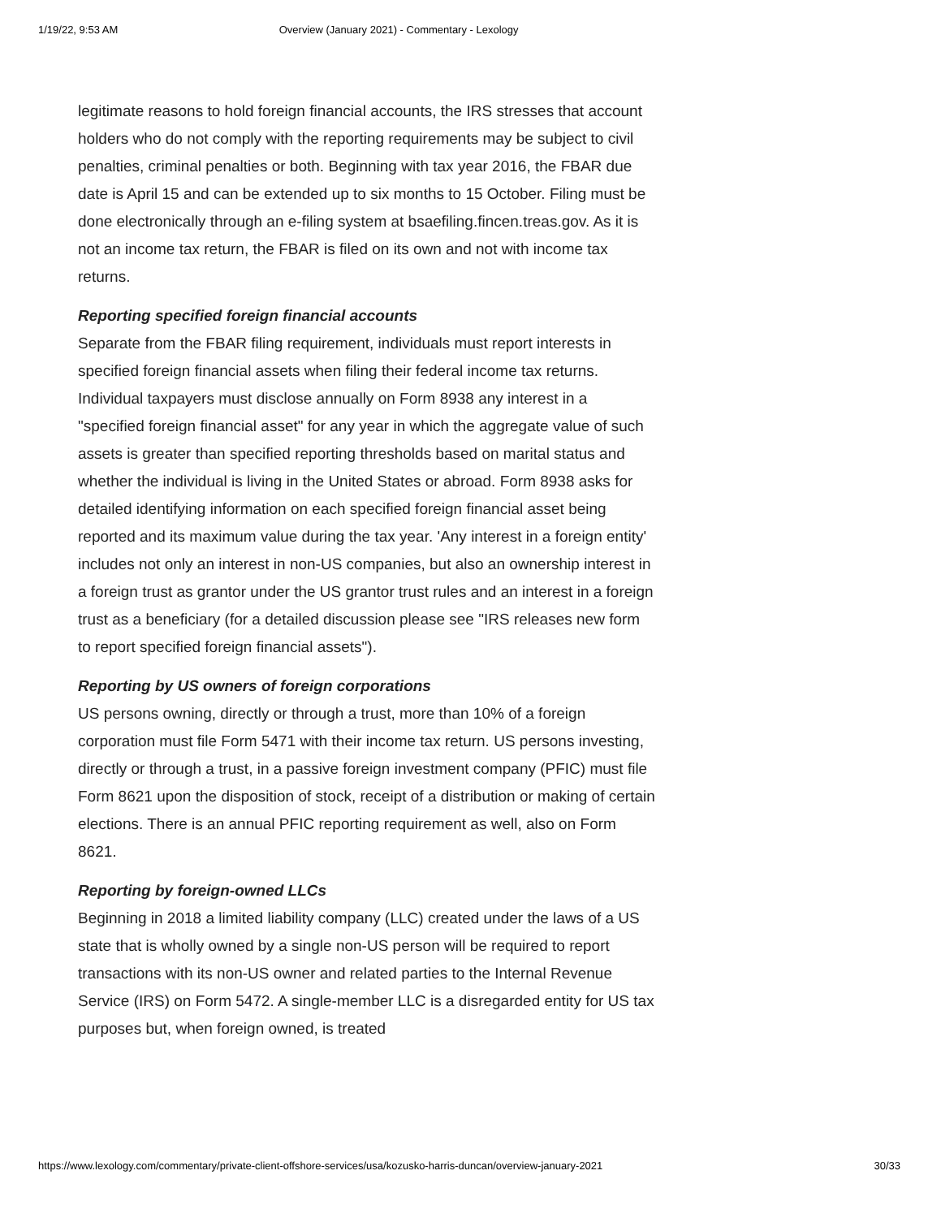1/19/22, 9:53 AM Overview (January 2021) - Commentary - Lexology
legitimate reasons to hold foreign financial accounts, the IRS stresses that account holders who do not comply with the reporting requirements may be subject to civil penalties, criminal penalties or both. Beginning with tax year 2016, the FBAR due date is April 15 and can be extended up to six months to 15 October. Filing must be done electronically through an e-filing system at bsaefiling.fincen.treas.gov. As it is not an income tax return, the FBAR is filed on its own and not with income tax returns.
Reporting specified foreign financial accounts
Separate from the FBAR filing requirement, individuals must report interests in specified foreign financial assets when filing their federal income tax returns. Individual taxpayers must disclose annually on Form 8938 any interest in a "specified foreign financial asset" for any year in which the aggregate value of such assets is greater than specified reporting thresholds based on marital status and whether the individual is living in the United States or abroad. Form 8938 asks for detailed identifying information on each specified foreign financial asset being reported and its maximum value during the tax year. 'Any interest in a foreign entity' includes not only an interest in non-US companies, but also an ownership interest in a foreign trust as grantor under the US grantor trust rules and an interest in a foreign trust as a beneficiary (for a detailed discussion please see "IRS releases new form to report specified foreign financial assets").
Reporting by US owners of foreign corporations
US persons owning, directly or through a trust, more than 10% of a foreign corporation must file Form 5471 with their income tax return. US persons investing, directly or through a trust, in a passive foreign investment company (PFIC) must file Form 8621 upon the disposition of stock, receipt of a distribution or making of certain elections. There is an annual PFIC reporting requirement as well, also on Form 8621.
Reporting by foreign-owned LLCs
Beginning in 2018 a limited liability company (LLC) created under the laws of a US state that is wholly owned by a single non-US person will be required to report transactions with its non-US owner and related parties to the Internal Revenue Service (IRS) on Form 5472. A single-member LLC is a disregarded entity for US tax purposes but, when foreign owned, is treated
https://www.lexology.com/commentary/private-client-offshore-services/usa/kozusko-harris-duncan/overview-january-2021 30/33